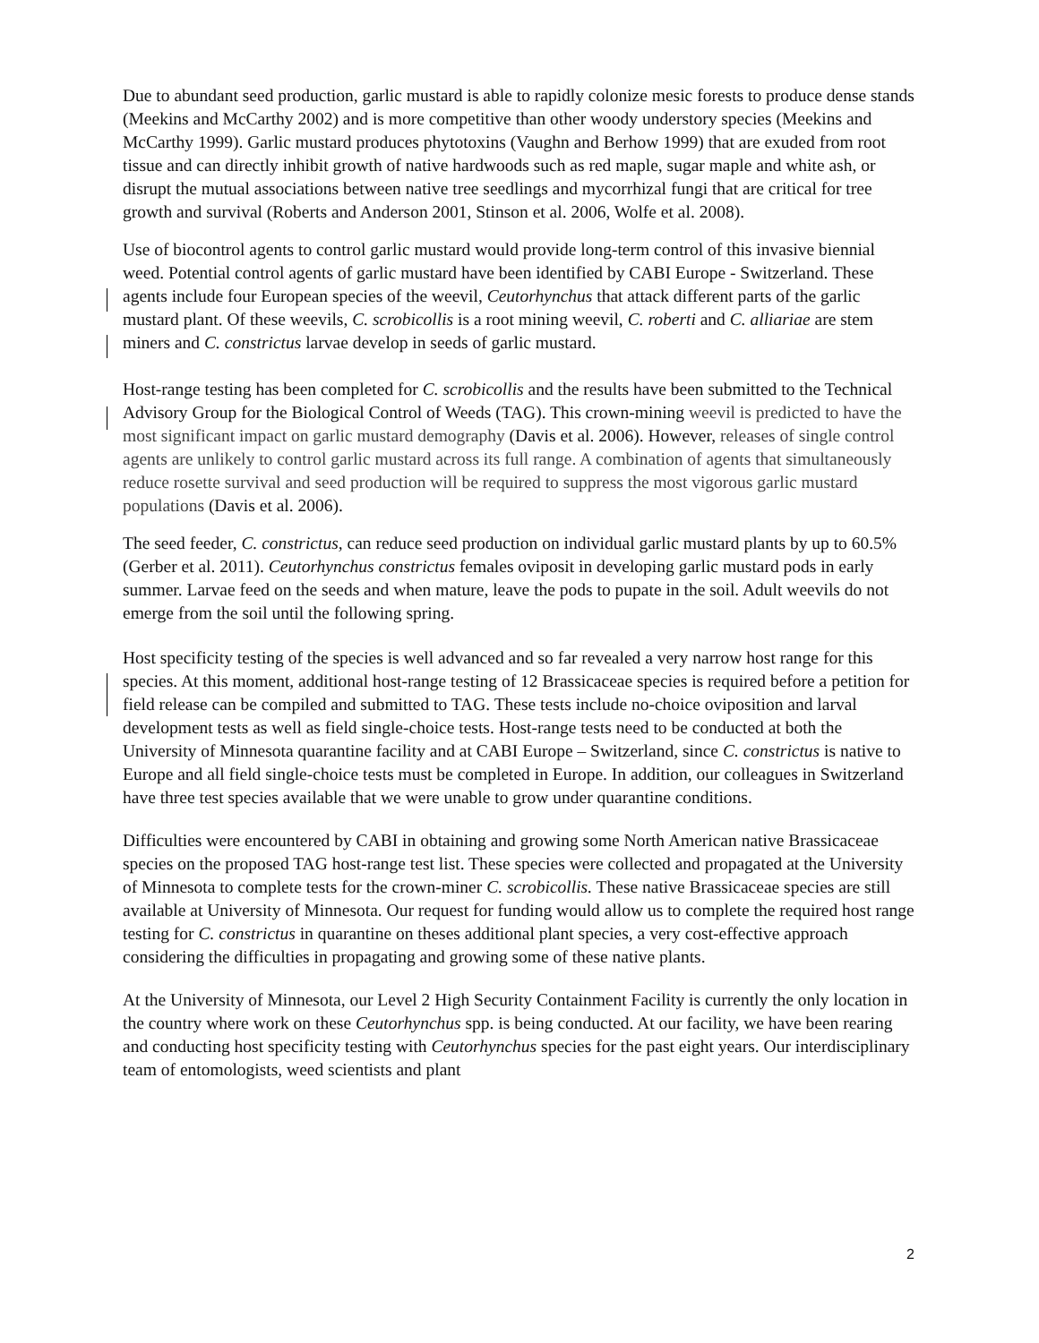Due to abundant seed production, garlic mustard is able to rapidly colonize mesic forests to produce dense stands (Meekins and McCarthy 2002) and is more competitive than other woody understory species (Meekins and McCarthy 1999). Garlic mustard produces phytotoxins (Vaughn and Berhow 1999) that are exuded from root tissue and can directly inhibit growth of native hardwoods such as red maple, sugar maple and white ash, or disrupt the mutual associations between native tree seedlings and mycorrhizal fungi that are critical for tree growth and survival (Roberts and Anderson 2001, Stinson et al. 2006, Wolfe et al. 2008).
Use of biocontrol agents to control garlic mustard would provide long-term control of this invasive biennial weed. Potential control agents of garlic mustard have been identified by CABI Europe - Switzerland. These agents include four European species of the weevil, Ceutorhynchus that attack different parts of the garlic mustard plant. Of these weevils, C. scrobicollis is a root mining weevil, C. roberti and C. alliariae are stem miners and C. constrictus larvae develop in seeds of garlic mustard.
Host-range testing has been completed for C. scrobicollis and the results have been submitted to the Technical Advisory Group for the Biological Control of Weeds (TAG). This crown-mining weevil is predicted to have the most significant impact on garlic mustard demography (Davis et al. 2006). However, releases of single control agents are unlikely to control garlic mustard across its full range. A combination of agents that simultaneously reduce rosette survival and seed production will be required to suppress the most vigorous garlic mustard populations (Davis et al. 2006).
The seed feeder, C. constrictus, can reduce seed production on individual garlic mustard plants by up to 60.5% (Gerber et al. 2011). Ceutorhynchus constrictus females oviposit in developing garlic mustard pods in early summer. Larvae feed on the seeds and when mature, leave the pods to pupate in the soil. Adult weevils do not emerge from the soil until the following spring.
Host specificity testing of the species is well advanced and so far revealed a very narrow host range for this species. At this moment, additional host-range testing of 12 Brassicaceae species is required before a petition for field release can be compiled and submitted to TAG. These tests include no-choice oviposition and larval development tests as well as field single-choice tests. Host-range tests need to be conducted at both the University of Minnesota quarantine facility and at CABI Europe – Switzerland, since C. constrictus is native to Europe and all field single-choice tests must be completed in Europe. In addition, our colleagues in Switzerland have three test species available that we were unable to grow under quarantine conditions.
Difficulties were encountered by CABI in obtaining and growing some North American native Brassicaceae species on the proposed TAG host-range test list. These species were collected and propagated at the University of Minnesota to complete tests for the crown-miner C. scrobicollis. These native Brassicaceae species are still available at University of Minnesota. Our request for funding would allow us to complete the required host range testing for C. constrictus in quarantine on theses additional plant species, a very cost-effective approach considering the difficulties in propagating and growing some of these native plants.
At the University of Minnesota, our Level 2 High Security Containment Facility is currently the only location in the country where work on these Ceutorhynchus spp. is being conducted. At our facility, we have been rearing and conducting host specificity testing with Ceutorhynchus species for the past eight years. Our interdisciplinary team of entomologists, weed scientists and plant
2